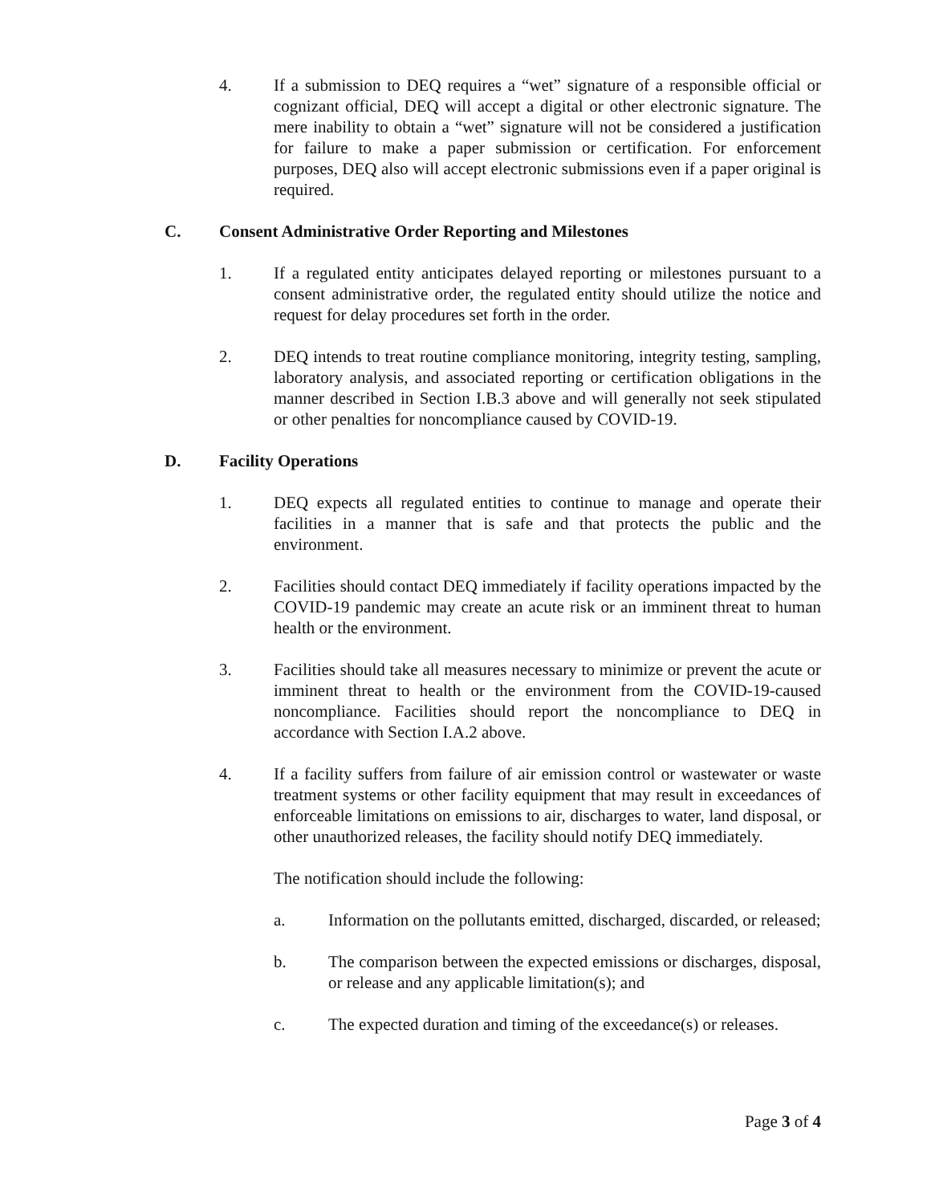4. If a submission to DEQ requires a “wet” signature of a responsible official or cognizant official, DEQ will accept a digital or other electronic signature. The mere inability to obtain a “wet” signature will not be considered a justification for failure to make a paper submission or certification. For enforcement purposes, DEQ also will accept electronic submissions even if a paper original is required.
C. Consent Administrative Order Reporting and Milestones
1. If a regulated entity anticipates delayed reporting or milestones pursuant to a consent administrative order, the regulated entity should utilize the notice and request for delay procedures set forth in the order.
2. DEQ intends to treat routine compliance monitoring, integrity testing, sampling, laboratory analysis, and associated reporting or certification obligations in the manner described in Section I.B.3 above and will generally not seek stipulated or other penalties for noncompliance caused by COVID-19.
D. Facility Operations
1. DEQ expects all regulated entities to continue to manage and operate their facilities in a manner that is safe and that protects the public and the environment.
2. Facilities should contact DEQ immediately if facility operations impacted by the COVID-19 pandemic may create an acute risk or an imminent threat to human health or the environment.
3. Facilities should take all measures necessary to minimize or prevent the acute or imminent threat to health or the environment from the COVID-19-caused noncompliance. Facilities should report the noncompliance to DEQ in accordance with Section I.A.2 above.
4. If a facility suffers from failure of air emission control or wastewater or waste treatment systems or other facility equipment that may result in exceedances of enforceable limitations on emissions to air, discharges to water, land disposal, or other unauthorized releases, the facility should notify DEQ immediately.
The notification should include the following:
a. Information on the pollutants emitted, discharged, discarded, or released;
b. The comparison between the expected emissions or discharges, disposal, or release and any applicable limitation(s); and
c. The expected duration and timing of the exceedance(s) or releases.
Page 3 of 4